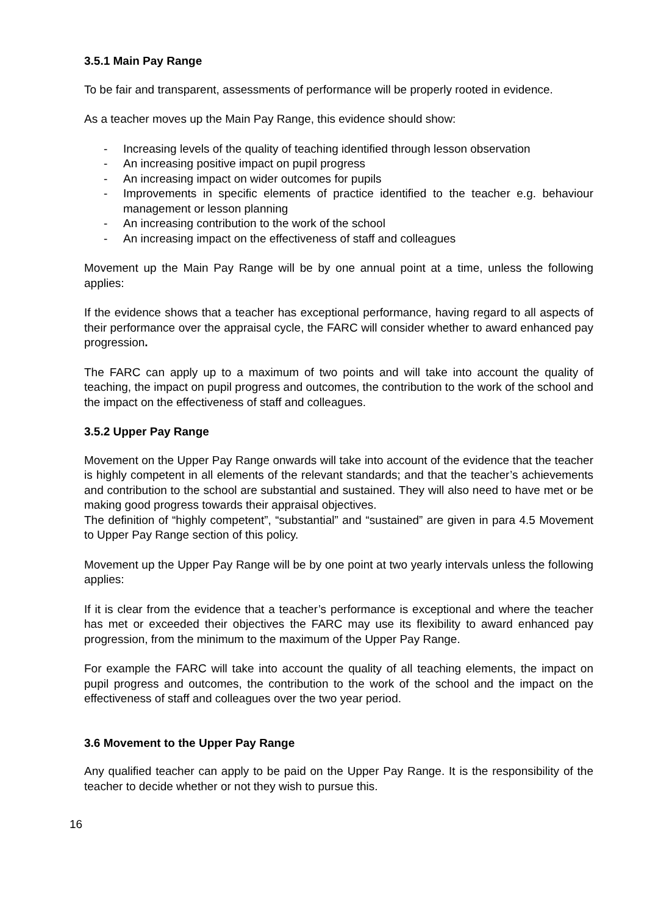3.5.1 Main Pay Range
To be fair and transparent, assessments of performance will be properly rooted in evidence.
As a teacher moves up the Main Pay Range, this evidence should show:
- Increasing levels of the quality of teaching identified through lesson observation
- An increasing positive impact on pupil progress
- An increasing impact on wider outcomes for pupils
- Improvements in specific elements of practice identified to the teacher e.g. behaviour management or lesson planning
- An increasing contribution to the work of the school
- An increasing impact on the effectiveness of staff and colleagues
Movement up the Main Pay Range will be by one annual point at a time, unless the following applies:
If the evidence shows that a teacher has exceptional performance, having regard to all aspects of their performance over the appraisal cycle, the FARC will consider whether to award enhanced pay progression.
The FARC can apply up to a maximum of two points and will take into account the quality of teaching, the impact on pupil progress and outcomes, the contribution to the work of the school and the impact on the effectiveness of staff and colleagues.
3.5.2 Upper Pay Range
Movement on the Upper Pay Range onwards will take into account of the evidence that the teacher is highly competent in all elements of the relevant standards; and that the teacher’s achievements and contribution to the school are substantial and sustained. They will also need to have met or be making good progress towards their appraisal objectives.
The definition of “highly competent”, “substantial” and “sustained” are given in para 4.5 Movement to Upper Pay Range section of this policy.
Movement up the Upper Pay Range will be by one point at two yearly intervals unless the following applies:
If it is clear from the evidence that a teacher’s performance is exceptional and where the teacher has met or exceeded their objectives the FARC may use its flexibility to award enhanced pay progression, from the minimum to the maximum of the Upper Pay Range.
For example the FARC will take into account the quality of all teaching elements, the impact on pupil progress and outcomes, the contribution to the work of the school and the impact on the effectiveness of staff and colleagues over the two year period.
3.6 Movement to the Upper Pay Range
Any qualified teacher can apply to be paid on the Upper Pay Range. It is the responsibility of the teacher to decide whether or not they wish to pursue this.
16